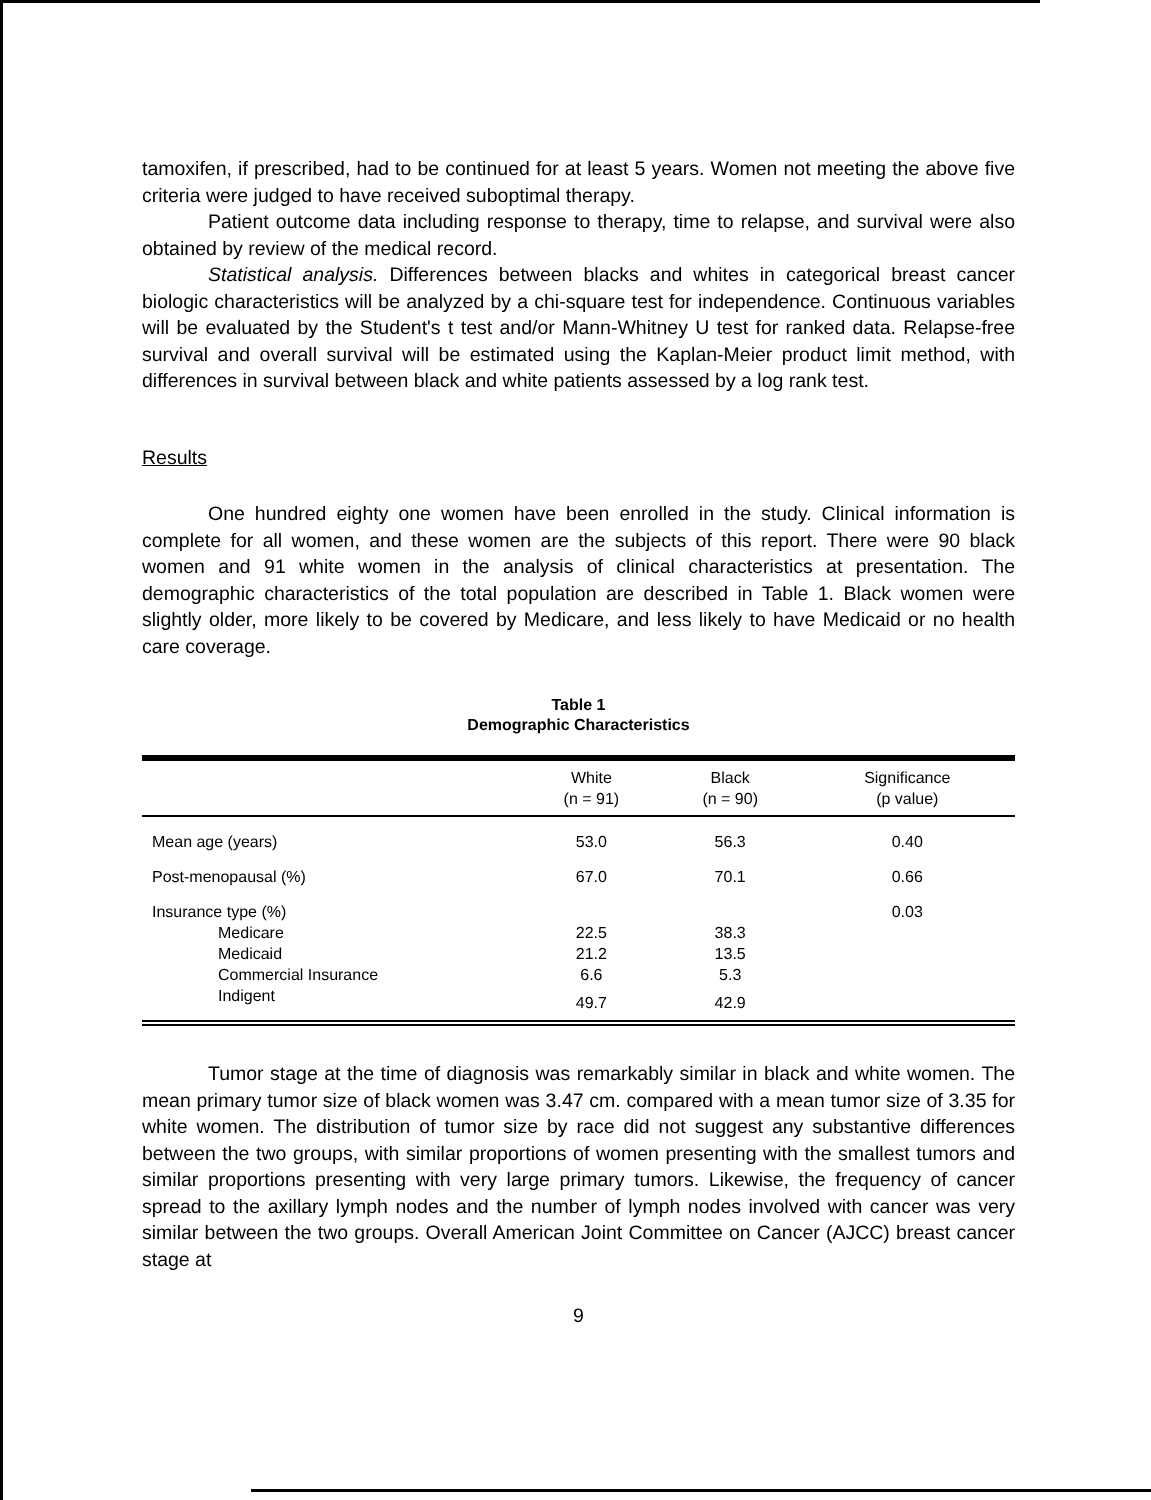tamoxifen, if prescribed, had to be continued for at least 5 years. Women not meeting the above five criteria were judged to have received suboptimal therapy.
Patient outcome data including response to therapy, time to relapse, and survival were also obtained by review of the medical record.
Statistical analysis. Differences between blacks and whites in categorical breast cancer biologic characteristics will be analyzed by a chi-square test for independence. Continuous variables will be evaluated by the Student's t test and/or Mann-Whitney U test for ranked data. Relapse-free survival and overall survival will be estimated using the Kaplan-Meier product limit method, with differences in survival between black and white patients assessed by a log rank test.
Results
One hundred eighty one women have been enrolled in the study. Clinical information is complete for all women, and these women are the subjects of this report. There were 90 black women and 91 white women in the analysis of clinical characteristics at presentation. The demographic characteristics of the total population are described in Table 1. Black women were slightly older, more likely to be covered by Medicare, and less likely to have Medicaid or no health care coverage.
Table 1
Demographic Characteristics
| | White (n = 91) | Black (n = 90) | Significance (p value) |
| --- | --- | --- | --- |
| Mean age (years) | 53.0 | 56.3 | 0.40 |
| Post-menopausal (%) | 67.0 | 70.1 | 0.66 |
| Insurance type (%) | | | 0.03 |
| Medicare | 22.5 | 38.3 | |
| Medicaid | 21.2 | 13.5 | |
| Commercial Insurance | 6.6 | 5.3 | |
| Indigent | 49.7 | 42.9 | |
Tumor stage at the time of diagnosis was remarkably similar in black and white women. The mean primary tumor size of black women was 3.47 cm. compared with a mean tumor size of 3.35 for white women. The distribution of tumor size by race did not suggest any substantive differences between the two groups, with similar proportions of women presenting with the smallest tumors and similar proportions presenting with very large primary tumors. Likewise, the frequency of cancer spread to the axillary lymph nodes and the number of lymph nodes involved with cancer was very similar between the two groups. Overall American Joint Committee on Cancer (AJCC) breast cancer stage at
9